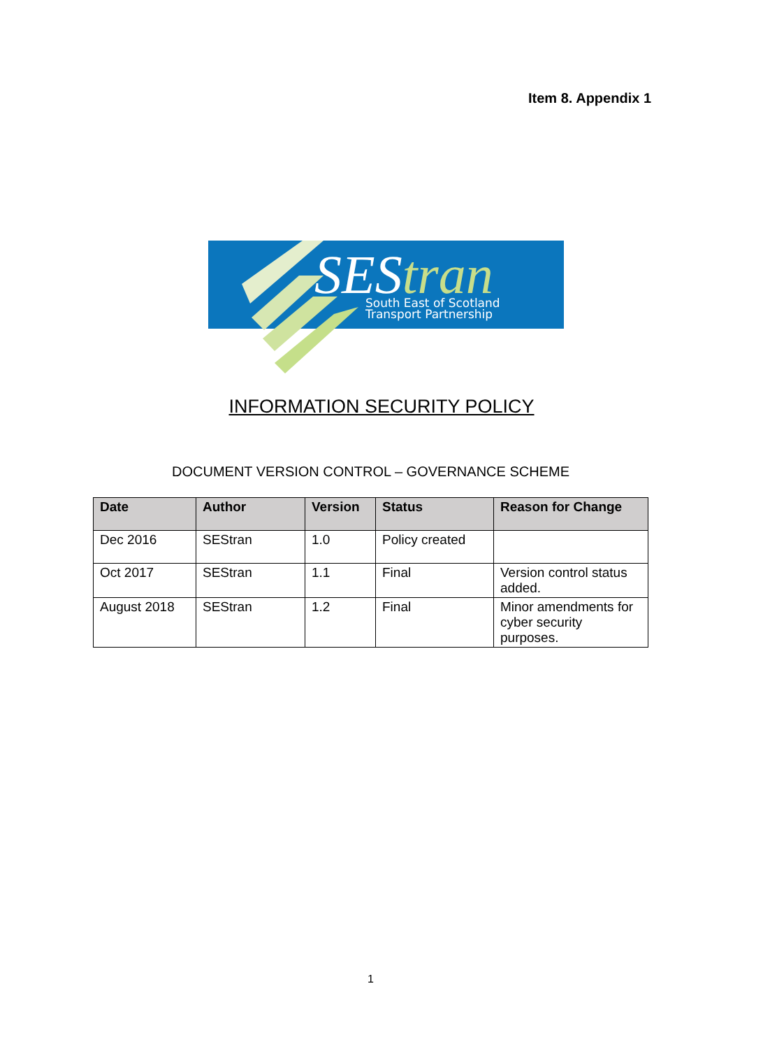Item 8. Appendix 1
SEStran
South East of Scotland
Transport Partnership
INFORMATION SECURITY POLICY
DOCUMENT VERSION CONTROL – GOVERNANCE SCHEME
| Date | Author | Version | Status | Reason for Change |
| --- | --- | --- | --- | --- |
| Dec 2016 | SEStran | 1.0 | Policy created | |
| Oct 2017 | SEStran | 1.1 | Final | Version control status added. |
| August 2018 | SEStran | 1.2 | Final | Minor amendments for cyber security purposes. |
1